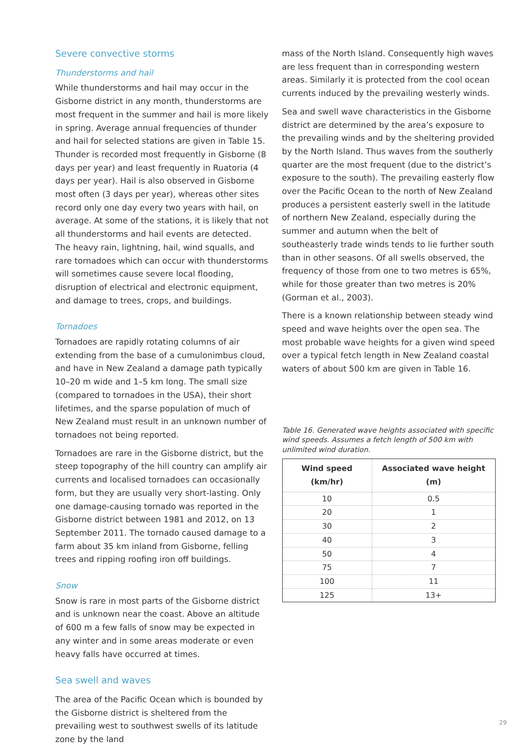Severe convective storms
Thunderstorms and hail
While thunderstorms and hail may occur in the Gisborne district in any month, thunderstorms are most frequent in the summer and hail is more likely in spring. Average annual frequencies of thunder and hail for selected stations are given in Table 15. Thunder is recorded most frequently in Gisborne (8 days per year) and least frequently in Ruatoria (4 days per year). Hail is also observed in Gisborne most often (3 days per year), whereas other sites record only one day every two years with hail, on average. At some of the stations, it is likely that not all thunderstorms and hail events are detected. The heavy rain, lightning, hail, wind squalls, and rare tornadoes which can occur with thunderstorms will sometimes cause severe local flooding, disruption of electrical and electronic equipment, and damage to trees, crops, and buildings.
Tornadoes
Tornadoes are rapidly rotating columns of air extending from the base of a cumulonimbus cloud, and have in New Zealand a damage path typically 10–20 m wide and 1–5 km long. The small size (compared to tornadoes in the USA), their short lifetimes, and the sparse population of much of New Zealand must result in an unknown number of tornadoes not being reported.
Tornadoes are rare in the Gisborne district, but the steep topography of the hill country can amplify air currents and localised tornadoes can occasionally form, but they are usually very short-lasting. Only one damage-causing tornado was reported in the Gisborne district between 1981 and 2012, on 13 September 2011. The tornado caused damage to a farm about 35 km inland from Gisborne, felling trees and ripping roofing iron off buildings.
Snow
Snow is rare in most parts of the Gisborne district and is unknown near the coast. Above an altitude of 600 m a few falls of snow may be expected in any winter and in some areas moderate or even heavy falls have occurred at times.
Sea swell and waves
The area of the Pacific Ocean which is bounded by the Gisborne district is sheltered from the prevailing west to southwest swells of its latitude zone by the land
mass of the North Island. Consequently high waves are less frequent than in corresponding western areas. Similarly it is protected from the cool ocean currents induced by the prevailing westerly winds.
Sea and swell wave characteristics in the Gisborne district are determined by the area’s exposure to the prevailing winds and by the sheltering provided by the North Island. Thus waves from the southerly quarter are the most frequent (due to the district’s exposure to the south). The prevailing easterly flow over the Pacific Ocean to the north of New Zealand produces a persistent easterly swell in the latitude of northern New Zealand, especially during the summer and autumn when the belt of southeasterly trade winds tends to lie further south than in other seasons. Of all swells observed, the frequency of those from one to two metres is 65%, while for those greater than two metres is 20% (Gorman et al., 2003).
There is a known relationship between steady wind speed and wave heights over the open sea. The most probable wave heights for a given wind speed over a typical fetch length in New Zealand coastal waters of about 500 km are given in Table 16.
Table 16. Generated wave heights associated with specific wind speeds. Assumes a fetch length of 500 km with unlimited wind duration.
| Wind speed (km/hr) | Associated wave height (m) |
| --- | --- |
| 10 | 0.5 |
| 20 | 1 |
| 30 | 2 |
| 40 | 3 |
| 50 | 4 |
| 75 | 7 |
| 100 | 11 |
| 125 | 13+ |
29